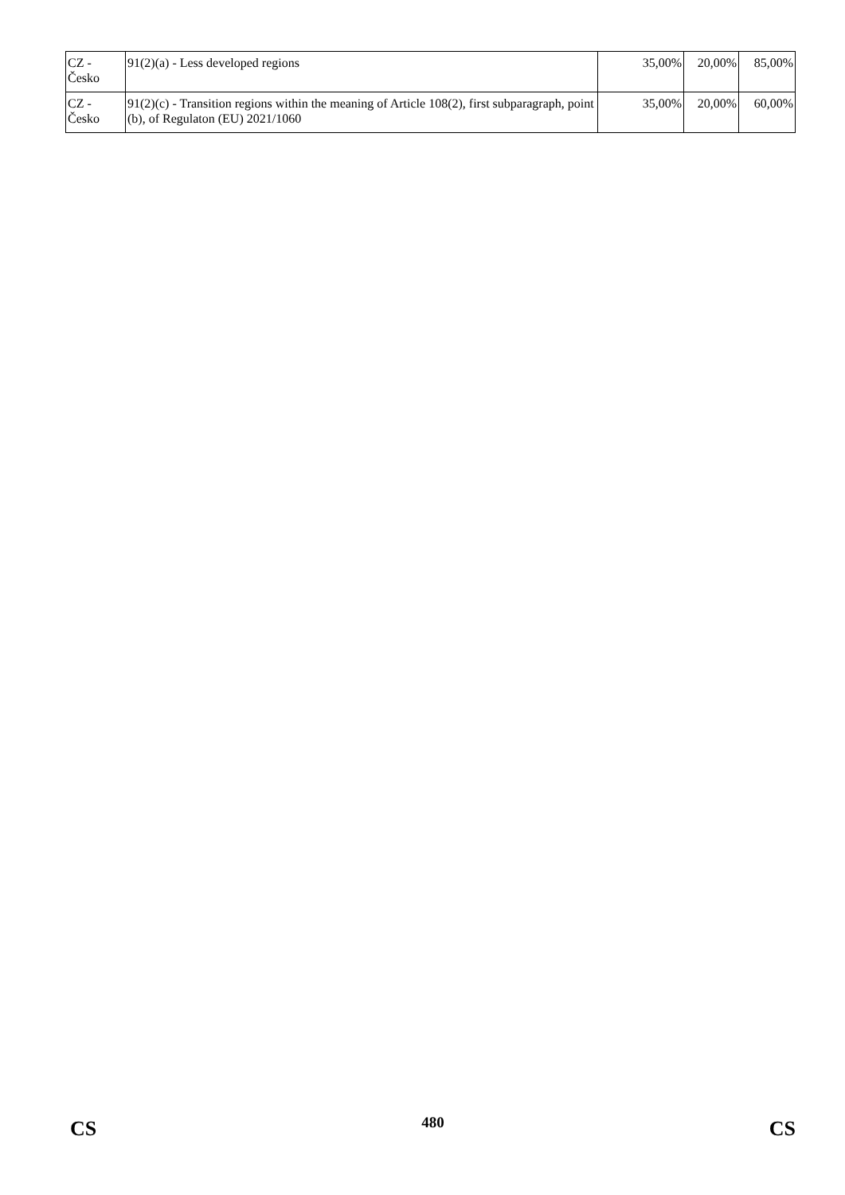| CZ - Česko | 91(2)(a) - Less developed regions | 35,00% | 20,00% | 85,00% |
| CZ - Česko | 91(2)(c) - Transition regions within the meaning of Article 108(2), first subparagraph, point (b), of Regulaton (EU) 2021/1060 | 35,00% | 20,00% | 60,00% |
CS 480 CS